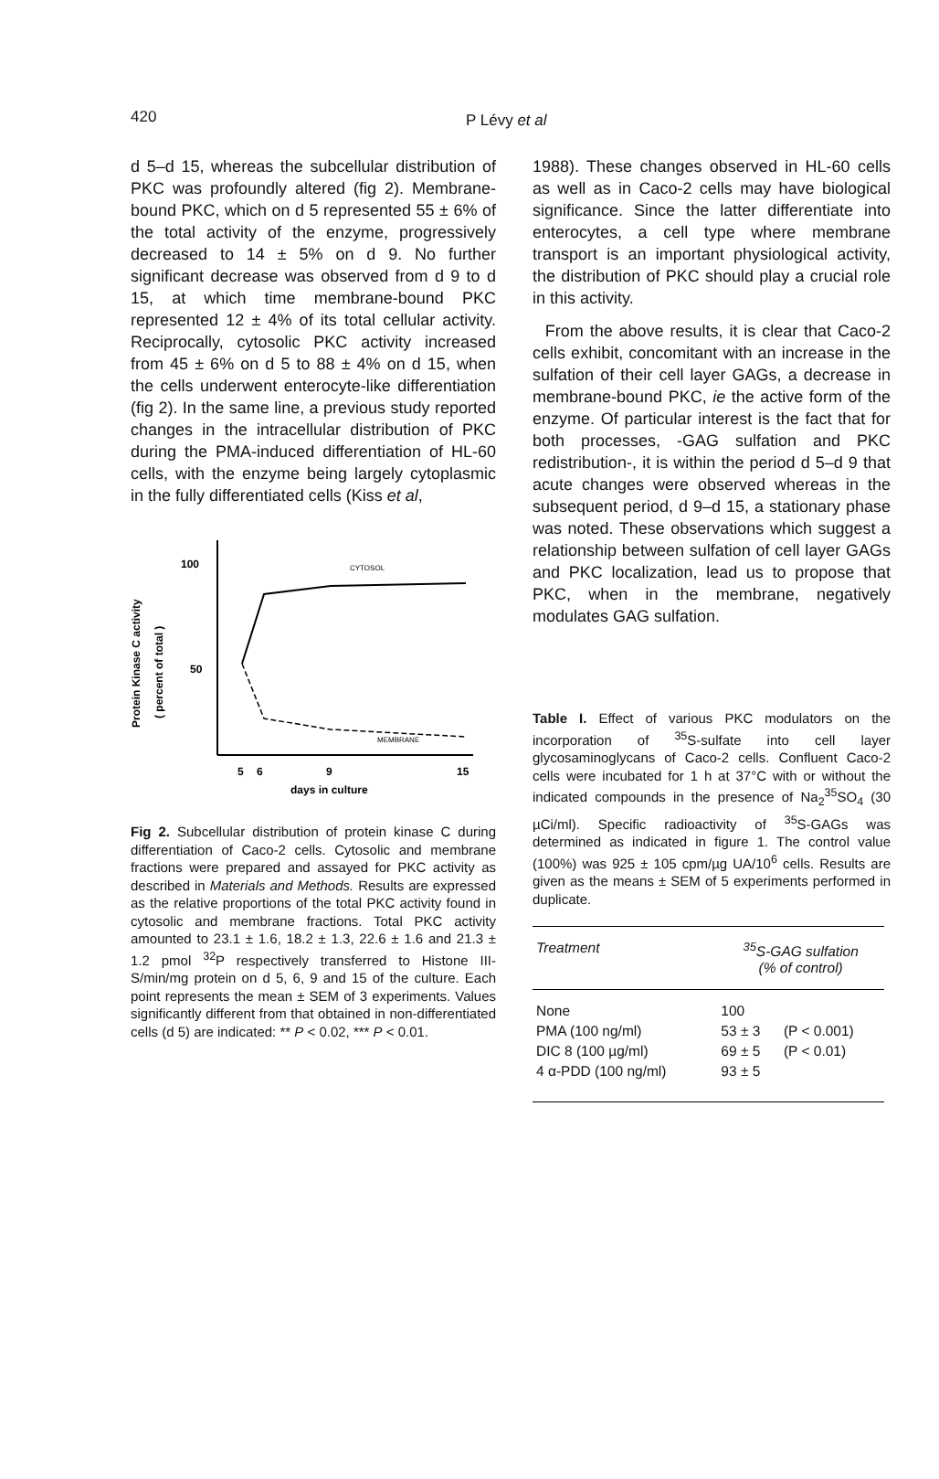420 P Lévy et al
d 5–d 15, whereas the subcellular distribution of PKC was profoundly altered (fig 2). Membrane-bound PKC, which on d 5 represented 55 ± 6% of the total activity of the enzyme, progressively decreased to 14 ± 5% on d 9. No further significant decrease was observed from d 9 to d 15, at which time membrane-bound PKC represented 12 ± 4% of its total cellular activity. Reciprocally, cytosolic PKC activity increased from 45 ± 6% on d 5 to 88 ± 4% on d 15, when the cells underwent enterocyte-like differentiation (fig 2). In the same line, a previous study reported changes in the intracellular distribution of PKC during the PMA-induced differentiation of HL-60 cells, with the enzyme being largely cytoplasmic in the fully differentiated cells (Kiss et al,
Protein Kinase C activity
( percent of total )
100
50
CYTOSOL
MEMBRANE
5
6
9
15
days in culture
Fig 2. Subcellular distribution of protein kinase C during differentiation of Caco-2 cells. Cytosolic and membrane fractions were prepared and assayed for PKC activity as described in Materials and Methods. Results are expressed as the relative proportions of the total PKC activity found in cytosolic and membrane fractions. Total PKC activity amounted to 23.1 ± 1.6, 18.2 ± 1.3, 22.6 ± 1.6 and 21.3 ± 1.2 pmol <sup>32</sup>P respectively transferred to Histone III-S/min/mg protein on d 5, 6, 9 and 15 of the culture. Each point represents the mean ± SEM of 3 experiments. Values significantly different from that obtained in non-differentiated cells (d 5) are indicated: ** P < 0.02, *** P < 0.01.
1988). These changes observed in HL-60 cells as well as in Caco-2 cells may have biological significance. Since the latter differentiate into enterocytes, a cell type where membrane transport is an important physiological activity, the distribution of PKC should play a crucial role in this activity.
From the above results, it is clear that Caco-2 cells exhibit, concomitant with an increase in the sulfation of their cell layer GAGs, a decrease in membrane-bound PKC, ie the active form of the enzyme. Of particular interest is the fact that for both processes, -GAG sulfation and PKC redistribution-, it is within the period d 5–d 9 that acute changes were observed whereas in the subsequent period, d 9–d 15, a stationary phase was noted. These observations which suggest a relationship between sulfation of cell layer GAGs and PKC localization, lead us to propose that PKC, when in the membrane, negatively modulates GAG sulfation.
Table I. Effect of various PKC modulators on the incorporation of <sup>35</sup>S-sulfate into cell layer glycosaminoglycans of Caco-2 cells. Confluent Caco-2 cells were incubated for 1 h at 37°C with or without the indicated compounds in the presence of Na<sub>2</sub><sup>35</sup>SO<sub>4</sub> (30 µCi/ml). Specific radioactivity of <sup>35</sup>S-GAGs was determined as indicated in figure 1. The control value (100%) was 925 ± 105 cpm/µg UA/10<sup>6</sup> cells. Results are given as the means ± SEM of 5 experiments performed in duplicate.
| Treatment | <sup>35</sup>S-GAG sulfation (% of control) | |
| --- | --- | --- |
| None | 100 | |
| PMA (100 ng/ml) | 53 ± 3 | (P < 0.001) |
| DIC 8 (100 µg/ml) | 69 ± 5 | (P < 0.01) |
| 4 α-PDD (100 ng/ml) | 93 ± 5 | |